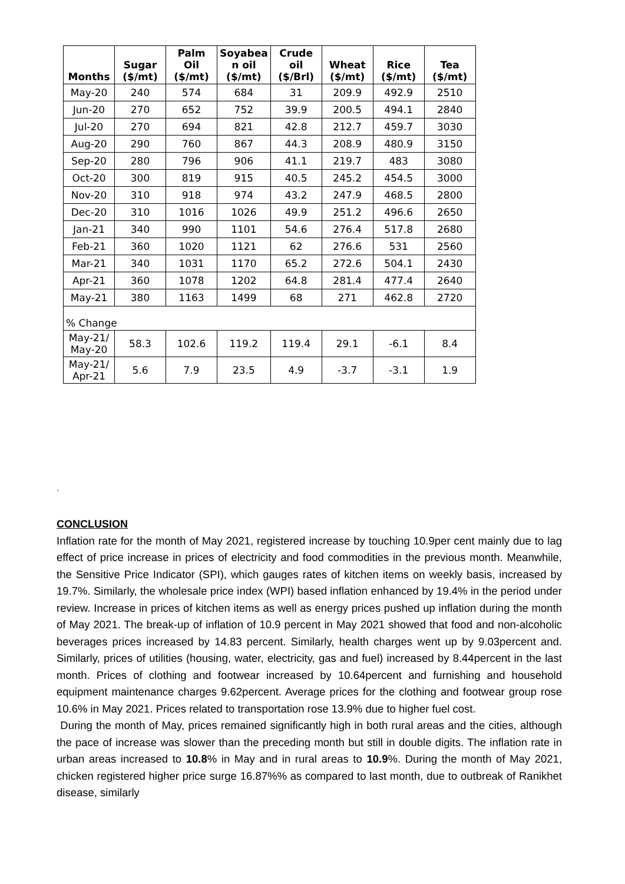| Months | Sugar ($/mt) | Palm Oil ($/mt) | Soyabea n oil ($/mt) | Crude oil ($/Brl) | Wheat ($/mt) | Rice ($/mt) | Tea ($/mt) |
| --- | --- | --- | --- | --- | --- | --- | --- |
| May-20 | 240 | 574 | 684 | 31 | 209.9 | 492.9 | 2510 |
| Jun-20 | 270 | 652 | 752 | 39.9 | 200.5 | 494.1 | 2840 |
| Jul-20 | 270 | 694 | 821 | 42.8 | 212.7 | 459.7 | 3030 |
| Aug-20 | 290 | 760 | 867 | 44.3 | 208.9 | 480.9 | 3150 |
| Sep-20 | 280 | 796 | 906 | 41.1 | 219.7 | 483 | 3080 |
| Oct-20 | 300 | 819 | 915 | 40.5 | 245.2 | 454.5 | 3000 |
| Nov-20 | 310 | 918 | 974 | 43.2 | 247.9 | 468.5 | 2800 |
| Dec-20 | 310 | 1016 | 1026 | 49.9 | 251.2 | 496.6 | 2650 |
| Jan-21 | 340 | 990 | 1101 | 54.6 | 276.4 | 517.8 | 2680 |
| Feb-21 | 360 | 1020 | 1121 | 62 | 276.6 | 531 | 2560 |
| Mar-21 | 340 | 1031 | 1170 | 65.2 | 272.6 | 504.1 | 2430 |
| Apr-21 | 360 | 1078 | 1202 | 64.8 | 281.4 | 477.4 | 2640 |
| May-21 | 380 | 1163 | 1499 | 68 | 271 | 462.8 | 2720 |
| % Change | | | | | | | |
| May-21/ May-20 | 58.3 | 102.6 | 119.2 | 119.4 | 29.1 | -6.1 | 8.4 |
| May-21/ Apr-21 | 5.6 | 7.9 | 23.5 | 4.9 | -3.7 | -3.1 | 1.9 |
.
CONCLUSION
Inflation rate for the month of May 2021, registered increase by touching 10.9per cent mainly due to lag effect of price increase in prices of electricity and food commodities in the previous month. Meanwhile, the Sensitive Price Indicator (SPI), which gauges rates of kitchen items on weekly basis, increased by 19.7%. Similarly, the wholesale price index (WPI) based inflation enhanced by 19.4% in the period under review. Increase in prices of kitchen items as well as energy prices pushed up inflation during the month of May 2021. The break-up of inflation of 10.9 percent in May 2021 showed that food and non-alcoholic beverages prices increased by 14.83 percent. Similarly, health charges went up by 9.03percent and. Similarly, prices of utilities (housing, water, electricity, gas and fuel) increased by 8.44percent in the last month. Prices of clothing and footwear increased by 10.64percent and furnishing and household equipment maintenance charges 9.62percent. Average prices for the clothing and footwear group rose 10.6% in May 2021. Prices related to transportation rose 13.9% due to higher fuel cost.
During the month of May, prices remained significantly high in both rural areas and the cities, although the pace of increase was slower than the preceding month but still in double digits. The inflation rate in urban areas increased to 10.8% in May and in rural areas to 10.9%. During the month of May 2021, chicken registered higher price surge 16.87%% as compared to last month, due to outbreak of Ranikhet disease, similarly